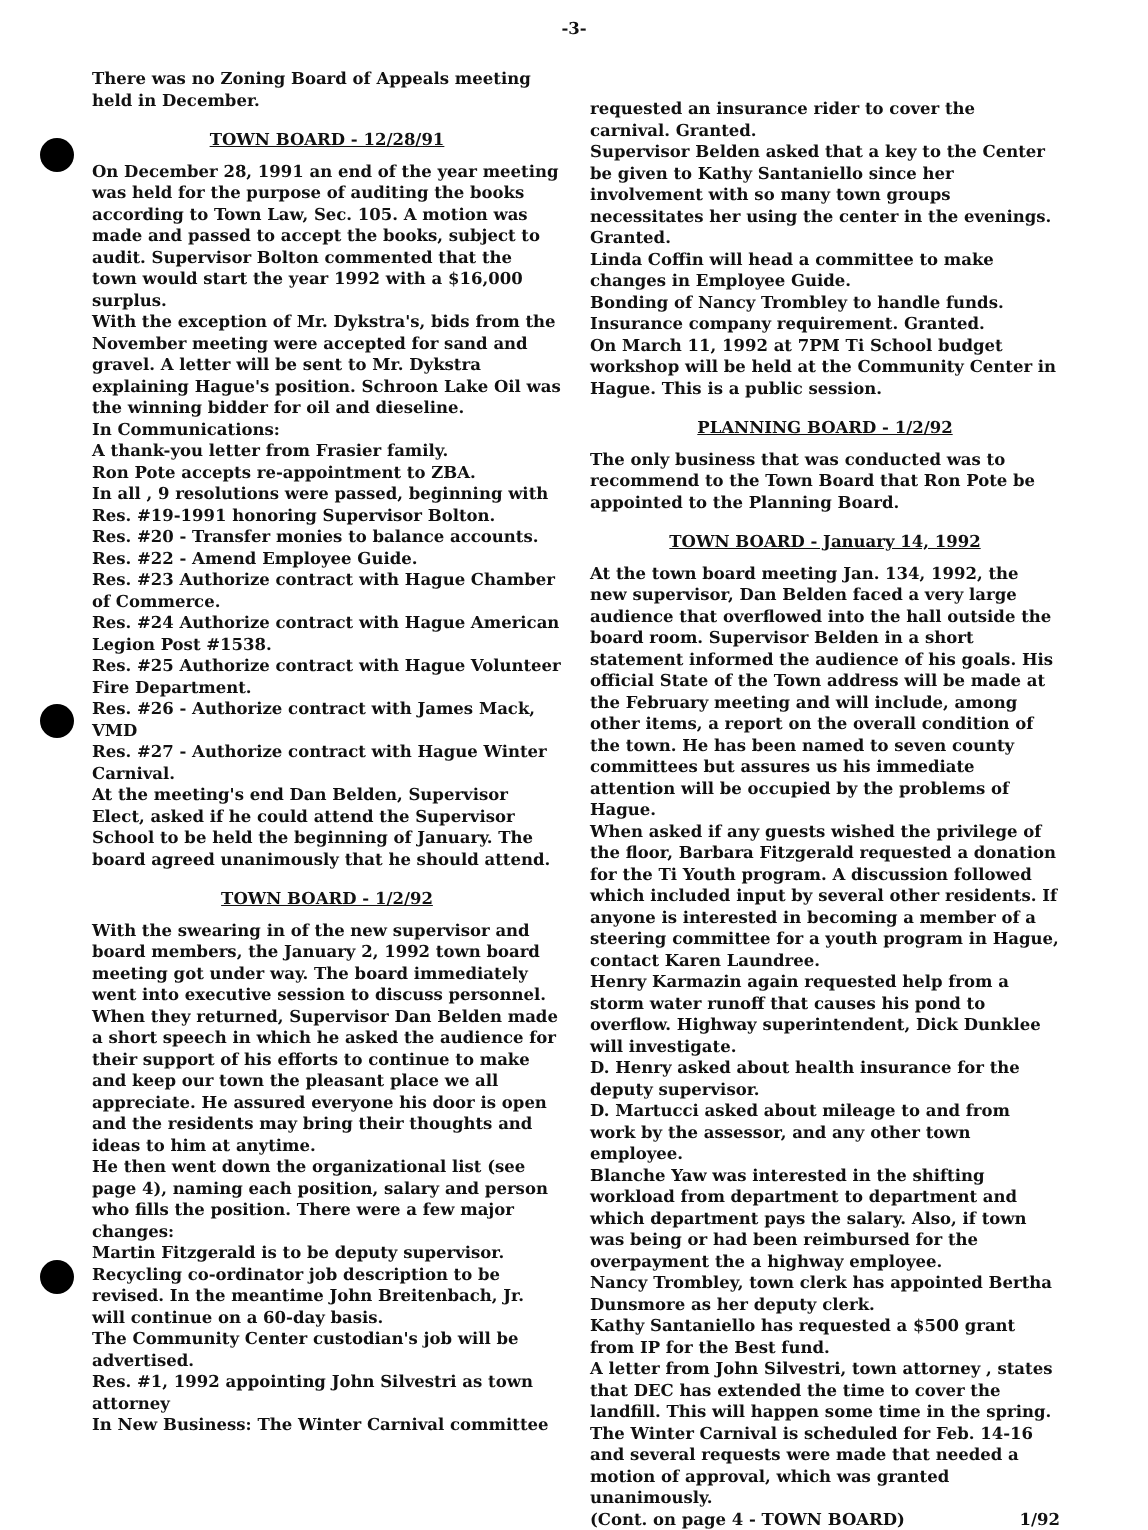-3-
There was no Zoning Board of Appeals meeting held in December.
TOWN BOARD - 12/28/91
On December 28, 1991 an end of the year meeting was held for the purpose of auditing the books according to Town Law, Sec. 105. A motion was made and passed to accept the books, subject to audit. Supervisor Bolton commented that the town would start the year 1992 with a $16,000 surplus.
With the exception of Mr. Dykstra's, bids from the November meeting were accepted for sand and gravel. A letter will be sent to Mr. Dykstra explaining Hague's position. Schroon Lake Oil was the winning bidder for oil and dieseline.
In Communications:
A thank-you letter from Frasier family.
Ron Pote accepts re-appointment to ZBA.
In all , 9 resolutions were passed, beginning with Res. #19-1991 honoring Supervisor Bolton.
Res. #20 - Transfer monies to balance accounts.
Res. #22 - Amend Employee Guide.
Res. #23 Authorize contract with Hague Chamber of Commerce.
Res. #24 Authorize contract with Hague American Legion Post #1538.
Res. #25 Authorize contract with Hague Volunteer Fire Department.
Res. #26 - Authorize contract with James Mack, VMD
Res. #27 - Authorize contract with Hague Winter Carnival.
At the meeting's end Dan Belden, Supervisor Elect, asked if he could attend the Supervisor School to be held the beginning of January. The board agreed unanimously that he should attend.
TOWN BOARD - 1/2/92
With the swearing in of the new supervisor and board members, the January 2, 1992 town board meeting got under way. The board immediately went into executive session to discuss personnel.
When they returned, Supervisor Dan Belden made a short speech in which he asked the audience for their support of his efforts to continue to make and keep our town the pleasant place we all appreciate. He assured everyone his door is open and the residents may bring their thoughts and ideas to him at anytime.
He then went down the organizational list (see page 4), naming each position, salary and person who fills the position. There were a few major changes:
Martin Fitzgerald is to be deputy supervisor.
Recycling co-ordinator job description to be revised. In the meantime John Breitenbach, Jr. will continue on a 60-day basis.
The Community Center custodian's job will be advertised.
Res. #1, 1992 appointing John Silvestri as town attorney
In New Business: The Winter Carnival committee
requested an insurance rider to cover the carnival. Granted.
Supervisor Belden asked that a key to the Center be given to Kathy Santaniello since her involvement with so many town groups necessitates her using the center in the evenings. Granted.
Linda Coffin will head a committee to make changes in Employee Guide.
Bonding of Nancy Trombley to handle funds. Insurance company requirement. Granted.
On March 11, 1992 at 7PM Ti School budget workshop will be held at the Community Center in Hague. This is a public session.
PLANNING BOARD - 1/2/92
The only business that was conducted was to recommend to the Town Board that Ron Pote be appointed to the Planning Board.
TOWN BOARD - January 14, 1992
At the town board meeting Jan. 134, 1992, the new supervisor, Dan Belden faced a very large audience that overflowed into the hall outside the board room. Supervisor Belden in a short statement informed the audience of his goals. His official State of the Town address will be made at the February meeting and will include, among other items, a report on the overall condition of the town. He has been named to seven county committees but assures us his immediate attention will be occupied by the problems of Hague.
When asked if any guests wished the privilege of the floor, Barbara Fitzgerald requested a donation for the Ti Youth program. A discussion followed which included input by several other residents. If anyone is interested in becoming a member of a steering committee for a youth program in Hague, contact Karen Laundree.
Henry Karmazin again requested help from a storm water runoff that causes his pond to overflow. Highway superintendent, Dick Dunklee will investigate.
D. Henry asked about health insurance for the deputy supervisor.
D. Martucci asked about mileage to and from work by the assessor, and any other town employee.
Blanche Yaw was interested in the shifting workload from department to department and which department pays the salary. Also, if town was being or had been reimbursed for the overpayment the a highway employee.
Nancy Trombley, town clerk has appointed Bertha Dunsmore as her deputy clerk.
Kathy Santaniello has requested a $500 grant from IP for the Best fund.
A letter from John Silvestri, town attorney , states that DEC has extended the time to cover the landfill. This will happen some time in the spring.
The Winter Carnival is scheduled for Feb. 14-16 and several requests were made that needed a motion of approval, which was granted unanimously.
(Cont. on page 4 - TOWN BOARD) 1/92